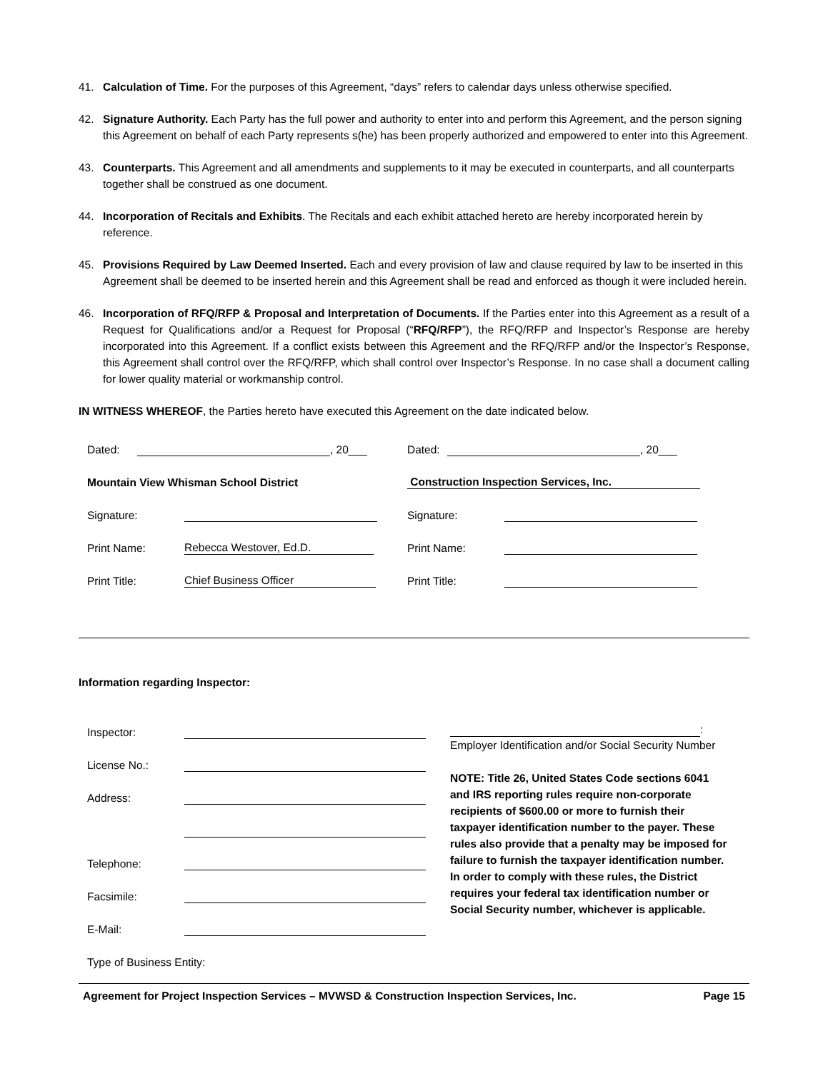41. Calculation of Time. For the purposes of this Agreement, “days” refers to calendar days unless otherwise specified.
42. Signature Authority. Each Party has the full power and authority to enter into and perform this Agreement, and the person signing this Agreement on behalf of each Party represents s(he) has been properly authorized and empowered to enter into this Agreement.
43. Counterparts. This Agreement and all amendments and supplements to it may be executed in counterparts, and all counterparts together shall be construed as one document.
44. Incorporation of Recitals and Exhibits. The Recitals and each exhibit attached hereto are hereby incorporated herein by reference.
45. Provisions Required by Law Deemed Inserted. Each and every provision of law and clause required by law to be inserted in this Agreement shall be deemed to be inserted herein and this Agreement shall be read and enforced as though it were included herein.
46. Incorporation of RFQ/RFP & Proposal and Interpretation of Documents. If the Parties enter into this Agreement as a result of a Request for Qualifications and/or a Request for Proposal (“RFQ/RFP”), the RFQ/RFP and Inspector’s Response are hereby incorporated into this Agreement. If a conflict exists between this Agreement and the RFQ/RFP and/or the Inspector’s Response, this Agreement shall control over the RFQ/RFP, which shall control over Inspector’s Response. In no case shall a document calling for lower quality material or workmanship control.
IN WITNESS WHEREOF, the Parties hereto have executed this Agreement on the date indicated below.
Dated: , 20___
Mountain View Whisman School District
Signature:
Print Name: Rebecca Westover, Ed.D.
Print Title: Chief Business Officer
Dated: , 20___
Construction Inspection Services, Inc.
Signature:
Print Name:
Print Title:
Information regarding Inspector:
Inspector:
License No.:
Address:
Telephone:
Facsimile:
E-Mail:
Type of Business Entity:
:
Employer Identification and/or Social Security Number
NOTE: Title 26, United States Code sections 6041 and IRS reporting rules require non-corporate recipients of $600.00 or more to furnish their taxpayer identification number to the payer. These rules also provide that a penalty may be imposed for failure to furnish the taxpayer identification number. In order to comply with these rules, the District requires your federal tax identification number or Social Security number, whichever is applicable.
Agreement for Project Inspection Services – MVWSD & Construction Inspection Services, Inc. Page 15